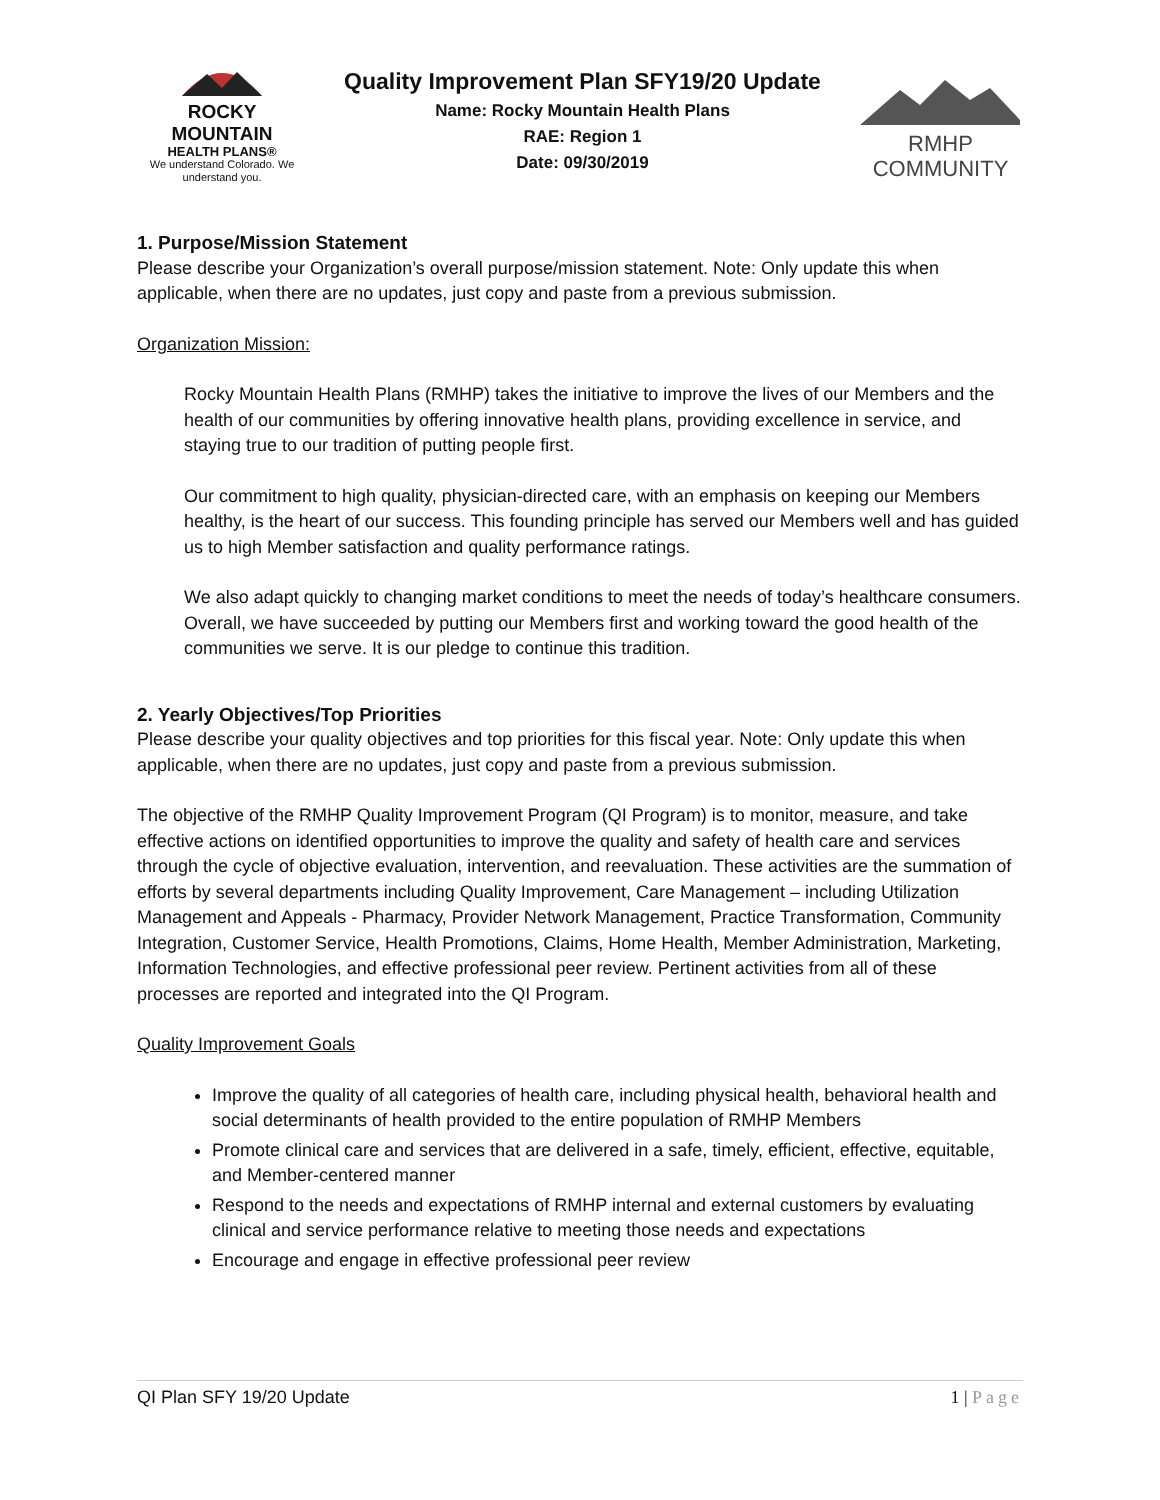ROCKY MOUNTAIN
HEALTH PLANS®
We understand Colorado. We understand you.
Quality Improvement Plan SFY19/20 Update
Name: Rocky Mountain Health Plans
RAE: Region 1
Date: 09/30/2019
RMHP COMMUNITY
1. Purpose/Mission Statement
Please describe your Organization’s overall purpose/mission statement. Note: Only update this when applicable, when there are no updates, just copy and paste from a previous submission.
Organization Mission:
Rocky Mountain Health Plans (RMHP) takes the initiative to improve the lives of our Members and the health of our communities by offering innovative health plans, providing excellence in service, and staying true to our tradition of putting people first.
Our commitment to high quality, physician-directed care, with an emphasis on keeping our Members healthy, is the heart of our success. This founding principle has served our Members well and has guided us to high Member satisfaction and quality performance ratings.
We also adapt quickly to changing market conditions to meet the needs of today’s healthcare consumers. Overall, we have succeeded by putting our Members first and working toward the good health of the communities we serve. It is our pledge to continue this tradition.
2. Yearly Objectives/Top Priorities
Please describe your quality objectives and top priorities for this fiscal year. Note: Only update this when applicable, when there are no updates, just copy and paste from a previous submission.
The objective of the RMHP Quality Improvement Program (QI Program) is to monitor, measure, and take effective actions on identified opportunities to improve the quality and safety of health care and services through the cycle of objective evaluation, intervention, and reevaluation. These activities are the summation of efforts by several departments including Quality Improvement, Care Management – including Utilization Management and Appeals - Pharmacy, Provider Network Management, Practice Transformation, Community Integration, Customer Service, Health Promotions, Claims, Home Health, Member Administration, Marketing, Information Technologies, and effective professional peer review. Pertinent activities from all of these processes are reported and integrated into the QI Program.
Quality Improvement Goals
Improve the quality of all categories of health care, including physical health, behavioral health and social determinants of health provided to the entire population of RMHP Members
Promote clinical care and services that are delivered in a safe, timely, efficient, effective, equitable, and Member-centered manner
Respond to the needs and expectations of RMHP internal and external customers by evaluating clinical and service performance relative to meeting those needs and expectations
Encourage and engage in effective professional peer review
QI Plan SFY 19/20 Update 1 | Page